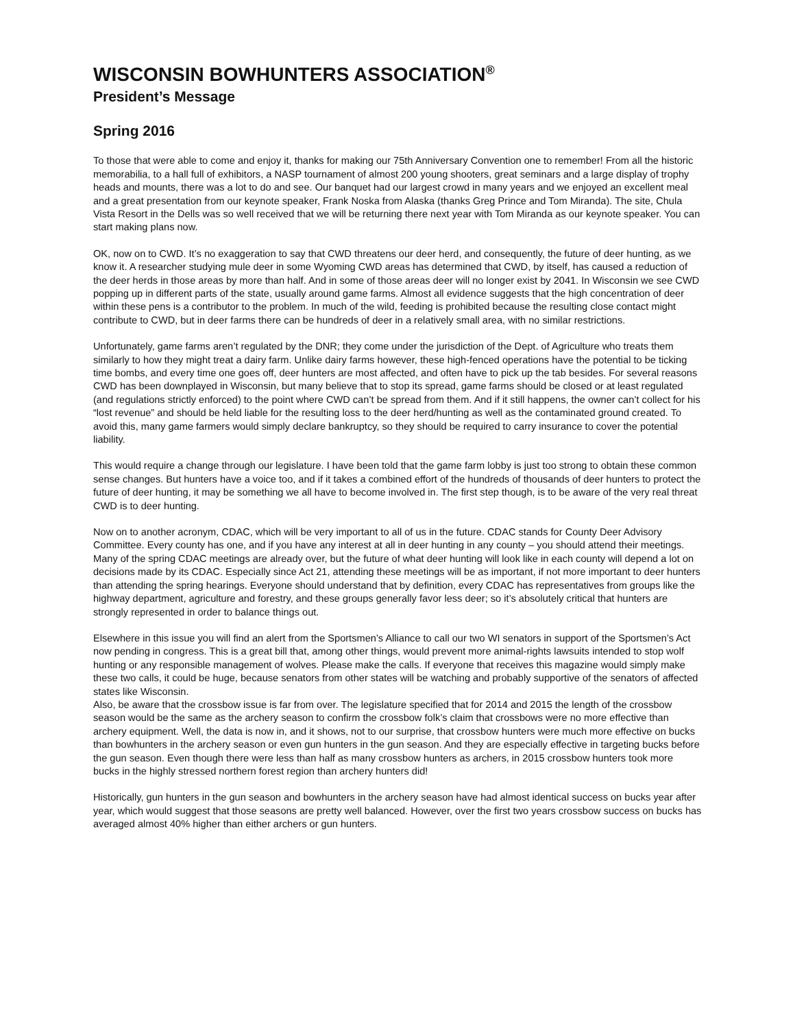WISCONSIN BOWHUNTERS ASSOCIATION<sup>®</sup>
President’s Message
Spring 2016
To those that were able to come and enjoy it, thanks for making our 75th Anniversary Convention one to remember! From all the historic memorabilia, to a hall full of exhibitors, a NASP tournament of almost 200 young shooters, great seminars and a large display of trophy heads and mounts, there was a lot to do and see. Our banquet had our largest crowd in many years and we enjoyed an excellent meal and a great presentation from our keynote speaker, Frank Noska from Alaska (thanks Greg Prince and Tom Miranda). The site, Chula Vista Resort in the Dells was so well received that we will be returning there next year with Tom Miranda as our keynote speaker. You can start making plans now.
OK, now on to CWD. It’s no exaggeration to say that CWD threatens our deer herd, and consequently, the future of deer hunting, as we know it. A researcher studying mule deer in some Wyoming CWD areas has determined that CWD, by itself, has caused a reduction of the deer herds in those areas by more than half. And in some of those areas deer will no longer exist by 2041. In Wisconsin we see CWD popping up in different parts of the state, usually around game farms. Almost all evidence suggests that the high concentration of deer within these pens is a contributor to the problem. In much of the wild, feeding is prohibited because the resulting close contact might contribute to CWD, but in deer farms there can be hundreds of deer in a relatively small area, with no similar restrictions.
Unfortunately, game farms aren’t regulated by the DNR; they come under the jurisdiction of the Dept. of Agriculture who treats them similarly to how they might treat a dairy farm. Unlike dairy farms however, these high-fenced operations have the potential to be ticking time bombs, and every time one goes off, deer hunters are most affected, and often have to pick up the tab besides. For several reasons CWD has been downplayed in Wisconsin, but many believe that to stop its spread, game farms should be closed or at least regulated (and regulations strictly enforced) to the point where CWD can’t be spread from them. And if it still happens, the owner can’t collect for his “lost revenue” and should be held liable for the resulting loss to the deer herd/hunting as well as the contaminated ground created. To avoid this, many game farmers would simply declare bankruptcy, so they should be required to carry insurance to cover the potential liability.
This would require a change through our legislature. I have been told that the game farm lobby is just too strong to obtain these common sense changes. But hunters have a voice too, and if it takes a combined effort of the hundreds of thousands of deer hunters to protect the future of deer hunting, it may be something we all have to become involved in. The first step though, is to be aware of the very real threat CWD is to deer hunting.
Now on to another acronym, CDAC, which will be very important to all of us in the future. CDAC stands for County Deer Advisory Committee. Every county has one, and if you have any interest at all in deer hunting in any county – you should attend their meetings. Many of the spring CDAC meetings are already over, but the future of what deer hunting will look like in each county will depend a lot on decisions made by its CDAC. Especially since Act 21, attending these meetings will be as important, if not more important to deer hunters than attending the spring hearings. Everyone should understand that by definition, every CDAC has representatives from groups like the highway department, agriculture and forestry, and these groups generally favor less deer; so it’s absolutely critical that hunters are strongly represented in order to balance things out.
Elsewhere in this issue you will find an alert from the Sportsmen’s Alliance to call our two WI senators in support of the Sportsmen’s Act now pending in congress. This is a great bill that, among other things, would prevent more animal-rights lawsuits intended to stop wolf hunting or any responsible management of wolves. Please make the calls. If everyone that receives this magazine would simply make these two calls, it could be huge, because senators from other states will be watching and probably supportive of the senators of affected states like Wisconsin.
Also, be aware that the crossbow issue is far from over. The legislature specified that for 2014 and 2015 the length of the crossbow season would be the same as the archery season to confirm the crossbow folk’s claim that crossbows were no more effective than archery equipment. Well, the data is now in, and it shows, not to our surprise, that crossbow hunters were much more effective on bucks than bowhunters in the archery season or even gun hunters in the gun season. And they are especially effective in targeting bucks before the gun season. Even though there were less than half as many crossbow hunters as archers, in 2015 crossbow hunters took more bucks in the highly stressed northern forest region than archery hunters did!
Historically, gun hunters in the gun season and bowhunters in the archery season have had almost identical success on bucks year after year, which would suggest that those seasons are pretty well balanced. However, over the first two years crossbow success on bucks has averaged almost 40% higher than either archers or gun hunters.